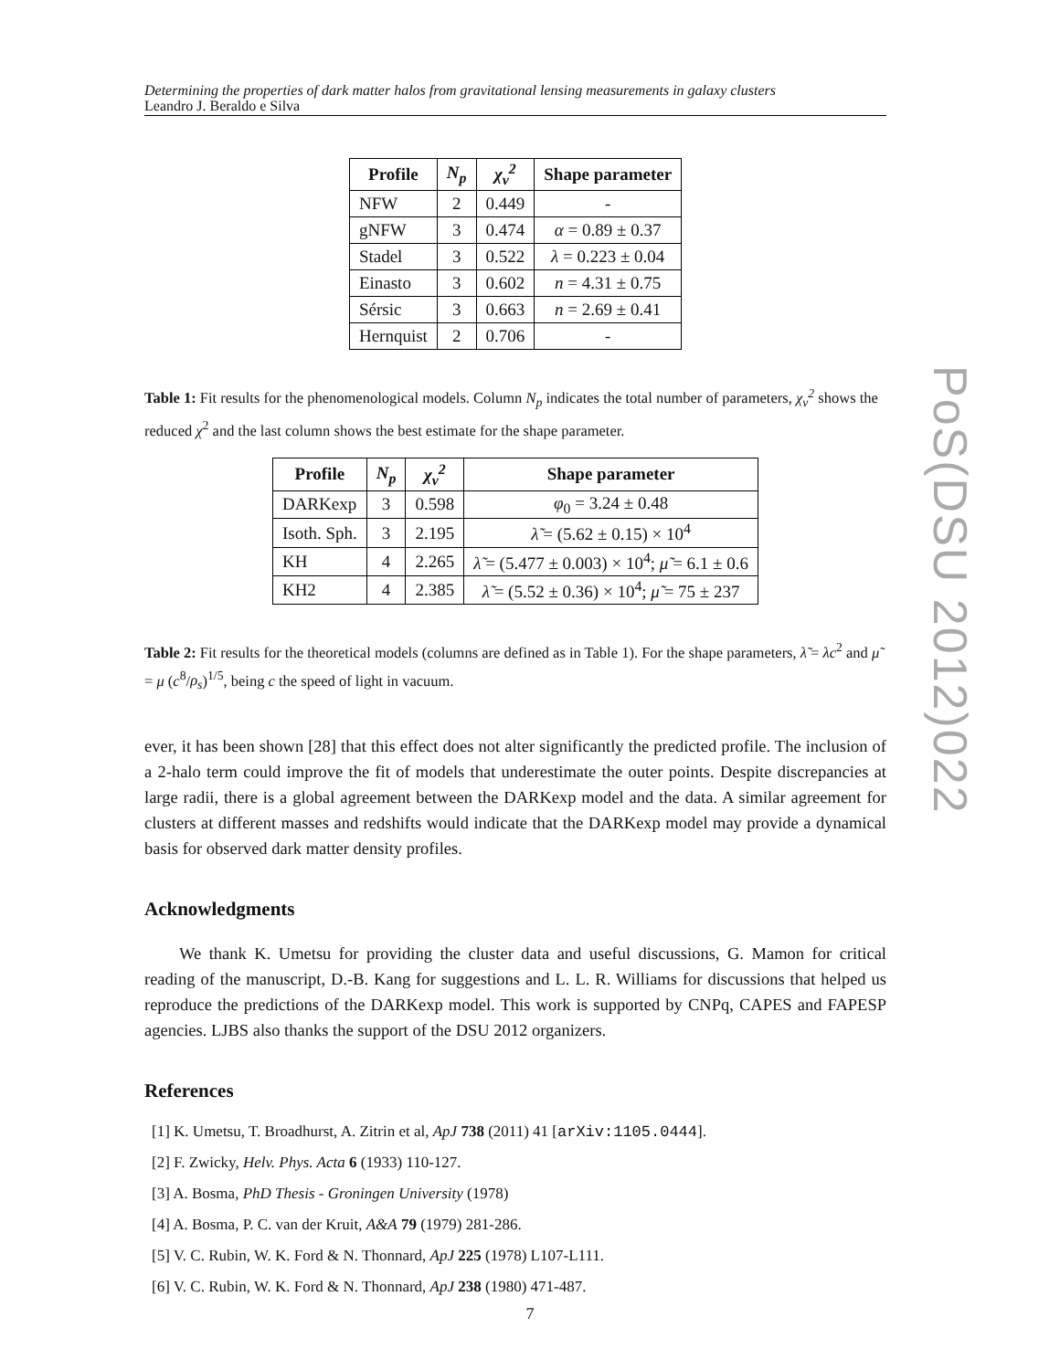Determining the properties of dark matter halos from gravitational lensing measurements in galaxy clusters
Leandro J. Beraldo e Silva
| Profile | N<sub>p</sub> | χ<sub>ν</sub><sup>2</sup> | Shape parameter |
| --- | --- | --- | --- |
| NFW | 2 | 0.449 | - |
| gNFW | 3 | 0.474 | α = 0.89 ± 0.37 |
| Stadel | 3 | 0.522 | λ = 0.223 ± 0.04 |
| Einasto | 3 | 0.602 | n = 4.31 ± 0.75 |
| Sérsic | 3 | 0.663 | n = 2.69 ± 0.41 |
| Hernquist | 2 | 0.706 | - |
Table 1: Fit results for the phenomenological models. Column N<sub>p</sub> indicates the total number of parameters, χ<sub>ν</sub><sup>2</sup> shows the reduced χ<sup>2</sup> and the last column shows the best estimate for the shape parameter.
| Profile | N<sub>p</sub> | χ<sub>ν</sub><sup>2</sup> | Shape parameter |
| --- | --- | --- | --- |
| DARKexp | 3 | 0.598 | φ<sub>0</sub> = 3.24 ± 0.48 |
| Isoth. Sph. | 3 | 2.195 | λ̃ = (5.62 ± 0.15) × 10<sup>4</sup> |
| KH | 4 | 2.265 | λ̃ = (5.477 ± 0.003) × 10<sup>4</sup>; μ̃ = 6.1 ± 0.6 |
| KH2 | 4 | 2.385 | λ̃ = (5.52 ± 0.36) × 10<sup>4</sup>; μ̃ = 75 ± 237 |
Table 2: Fit results for the theoretical models (columns are defined as in Table 1). For the shape parameters, λ̃ = λc<sup>2</sup> and μ̃ = μ (c<sup>8</sup>/ρ<sub>s</sub>)<sup>1/5</sup>, being c the speed of light in vacuum.
ever, it has been shown [28] that this effect does not alter significantly the predicted profile. The inclusion of a 2-halo term could improve the fit of models that underestimate the outer points. Despite discrepancies at large radii, there is a global agreement between the DARKexp model and the data. A similar agreement for clusters at different masses and redshifts would indicate that the DARKexp model may provide a dynamical basis for observed dark matter density profiles.
Acknowledgments
We thank K. Umetsu for providing the cluster data and useful discussions, G. Mamon for critical reading of the manuscript, D.-B. Kang for suggestions and L. L. R. Williams for discussions that helped us reproduce the predictions of the DARKexp model. This work is supported by CNPq, CAPES and FAPESP agencies. LJBS also thanks the support of the DSU 2012 organizers.
References
[1] K. Umetsu, T. Broadhurst, A. Zitrin et al, ApJ 738 (2011) 41 [arXiv:1105.0444].
[2] F. Zwicky, Helv. Phys. Acta 6 (1933) 110-127.
[3] A. Bosma, PhD Thesis - Groningen University (1978)
[4] A. Bosma, P. C. van der Kruit, A&A 79 (1979) 281-286.
[5] V. C. Rubin, W. K. Ford & N. Thonnard, ApJ 225 (1978) L107-L111.
[6] V. C. Rubin, W. K. Ford & N. Thonnard, ApJ 238 (1980) 471-487.
PoS(DSU 2012)022
7